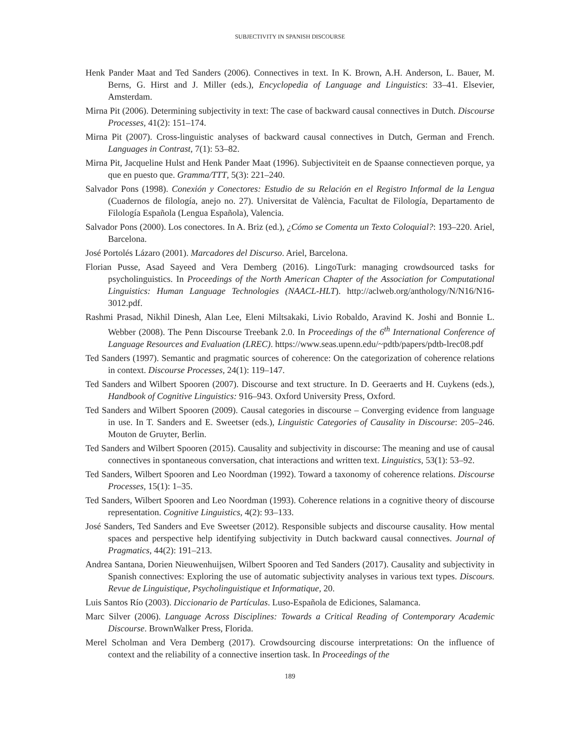SUBJECTIVITY IN SPANISH DISCOURSE
Henk Pander Maat and Ted Sanders (2006). Connectives in text. In K. Brown, A.H. Anderson, L. Bauer, M. Berns, G. Hirst and J. Miller (eds.), Encyclopedia of Language and Linguistics: 33–41. Elsevier, Amsterdam.
Mirna Pit (2006). Determining subjectivity in text: The case of backward causal connectives in Dutch. Discourse Processes, 41(2): 151–174.
Mirna Pit (2007). Cross-linguistic analyses of backward causal connectives in Dutch, German and French. Languages in Contrast, 7(1): 53–82.
Mirna Pit, Jacqueline Hulst and Henk Pander Maat (1996). Subjectiviteit en de Spaanse connectieven porque, ya que en puesto que. Gramma/TTT, 5(3): 221–240.
Salvador Pons (1998). Conexión y Conectores: Estudio de su Relación en el Registro Informal de la Lengua (Cuadernos de filología, anejo no. 27). Universitat de València, Facultat de Filología, Departamento de Filología Española (Lengua Española), Valencia.
Salvador Pons (2000). Los conectores. In A. Briz (ed.), ¿Cómo se Comenta un Texto Coloquial?: 193–220. Ariel, Barcelona.
José Portolés Lázaro (2001). Marcadores del Discurso. Ariel, Barcelona.
Florian Pusse, Asad Sayeed and Vera Demberg (2016). LingoTurk: managing crowdsourced tasks for psycholinguistics. In Proceedings of the North American Chapter of the Association for Computational Linguistics: Human Language Technologies (NAACL-HLT). http://aclweb.org/anthology/N/N16/N16-3012.pdf.
Rashmi Prasad, Nikhil Dinesh, Alan Lee, Eleni Miltsakaki, Livio Robaldo, Aravind K. Joshi and Bonnie L. Webber (2008). The Penn Discourse Treebank 2.0. In Proceedings of the 6<sup>th</sup> International Conference of Language Resources and Evaluation (LREC). https://www.seas.upenn.edu/~pdtb/papers/pdtb-lrec08.pdf
Ted Sanders (1997). Semantic and pragmatic sources of coherence: On the categorization of coherence relations in context. Discourse Processes, 24(1): 119–147.
Ted Sanders and Wilbert Spooren (2007). Discourse and text structure. In D. Geeraerts and H. Cuykens (eds.), Handbook of Cognitive Linguistics: 916–943. Oxford University Press, Oxford.
Ted Sanders and Wilbert Spooren (2009). Causal categories in discourse – Converging evidence from language in use. In T. Sanders and E. Sweetser (eds.), Linguistic Categories of Causality in Discourse: 205–246. Mouton de Gruyter, Berlin.
Ted Sanders and Wilbert Spooren (2015). Causality and subjectivity in discourse: The meaning and use of causal connectives in spontaneous conversation, chat interactions and written text. Linguistics, 53(1): 53–92.
Ted Sanders, Wilbert Spooren and Leo Noordman (1992). Toward a taxonomy of coherence relations. Discourse Processes, 15(1): 1–35.
Ted Sanders, Wilbert Spooren and Leo Noordman (1993). Coherence relations in a cognitive theory of discourse representation. Cognitive Linguistics, 4(2): 93–133.
José Sanders, Ted Sanders and Eve Sweetser (2012). Responsible subjects and discourse causality. How mental spaces and perspective help identifying subjectivity in Dutch backward causal connectives. Journal of Pragmatics, 44(2): 191–213.
Andrea Santana, Dorien Nieuwenhuijsen, Wilbert Spooren and Ted Sanders (2017). Causality and subjectivity in Spanish connectives: Exploring the use of automatic subjectivity analyses in various text types. Discours. Revue de Linguistique, Psycholinguistique et Informatique, 20.
Luis Santos Río (2003). Diccionario de Partículas. Luso-Española de Ediciones, Salamanca.
Marc Silver (2006). Language Across Disciplines: Towards a Critical Reading of Contemporary Academic Discourse. BrownWalker Press, Florida.
Merel Scholman and Vera Demberg (2017). Crowdsourcing discourse interpretations: On the influence of context and the reliability of a connective insertion task. In Proceedings of the
189